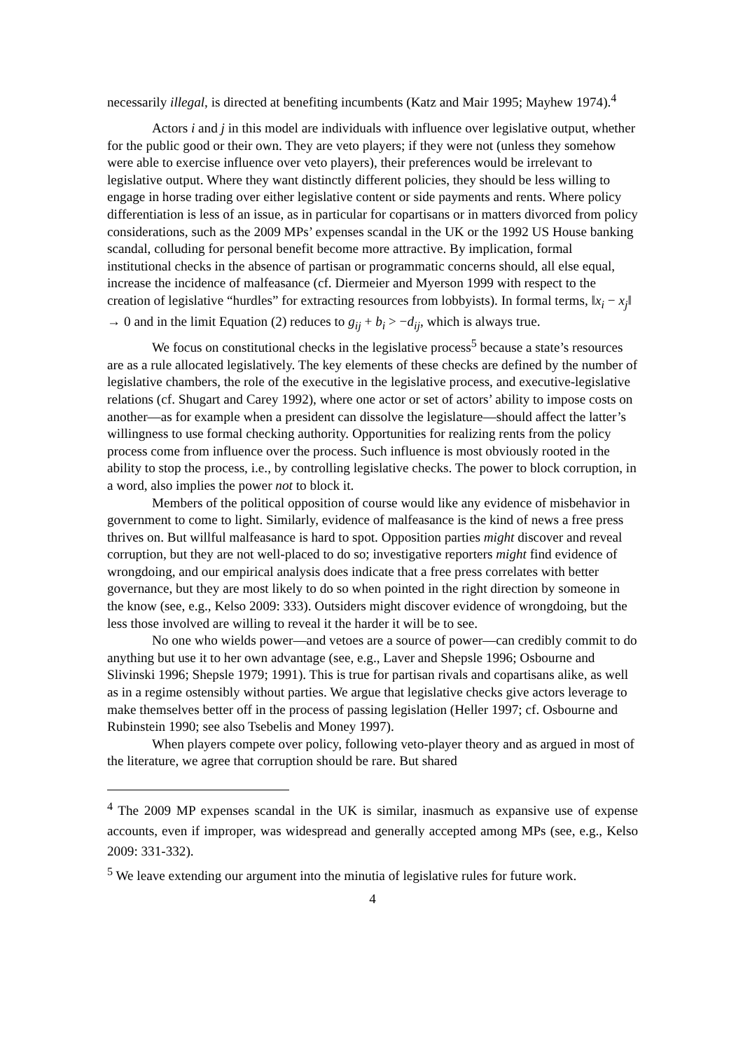necessarily illegal, is directed at benefiting incumbents (Katz and Mair 1995; Mayhew 1974).<sup>4</sup>
Actors i and j in this model are individuals with influence over legislative output, whether for the public good or their own. They are veto players; if they were not (unless they somehow were able to exercise influence over veto players), their preferences would be irrelevant to legislative output. Where they want distinctly different policies, they should be less willing to engage in horse trading over either legislative content or side payments and rents. Where policy differentiation is less of an issue, as in particular for copartisans or in matters divorced from policy considerations, such as the 2009 MPs’ expenses scandal in the UK or the 1992 US House banking scandal, colluding for personal benefit become more attractive. By implication, formal institutional checks in the absence of partisan or programmatic concerns should, all else equal, increase the incidence of malfeasance (cf. Diermeier and Myerson 1999 with respect to the creation of legislative “hurdles” for extracting resources from lobbyists). In formal terms, ‖x<sub>i</sub> − x<sub>j</sub>‖ → 0 and in the limit Equation (2) reduces to g<sub>ij</sub> + b<sub>i</sub> > −d<sub>ij</sub>, which is always true.
We focus on constitutional checks in the legislative process<sup>5</sup> because a state’s resources are as a rule allocated legislatively. The key elements of these checks are defined by the number of legislative chambers, the role of the executive in the legislative process, and executive-legislative relations (cf. Shugart and Carey 1992), where one actor or set of actors’ ability to impose costs on another—as for example when a president can dissolve the legislature—should affect the latter’s willingness to use formal checking authority. Opportunities for realizing rents from the policy process come from influence over the process. Such influence is most obviously rooted in the ability to stop the process, i.e., by controlling legislative checks. The power to block corruption, in a word, also implies the power not to block it.
Members of the political opposition of course would like any evidence of misbehavior in government to come to light. Similarly, evidence of malfeasance is the kind of news a free press thrives on. But willful malfeasance is hard to spot. Opposition parties might discover and reveal corruption, but they are not well-placed to do so; investigative reporters might find evidence of wrongdoing, and our empirical analysis does indicate that a free press correlates with better governance, but they are most likely to do so when pointed in the right direction by someone in the know (see, e.g., Kelso 2009: 333). Outsiders might discover evidence of wrongdoing, but the less those involved are willing to reveal it the harder it will be to see.
No one who wields power—and vetoes are a source of power—can credibly commit to do anything but use it to her own advantage (see, e.g., Laver and Shepsle 1996; Osbourne and Slivinski 1996; Shepsle 1979; 1991). This is true for partisan rivals and copartisans alike, as well as in a regime ostensibly without parties. We argue that legislative checks give actors leverage to make themselves better off in the process of passing legislation (Heller 1997; cf. Osbourne and Rubinstein 1990; see also Tsebelis and Money 1997).
When players compete over policy, following veto-player theory and as argued in most of the literature, we agree that corruption should be rare. But shared
<sup>4</sup> The 2009 MP expenses scandal in the UK is similar, inasmuch as expansive use of expense accounts, even if improper, was widespread and generally accepted among MPs (see, e.g., Kelso 2009: 331-332).
<sup>5</sup> We leave extending our argument into the minutia of legislative rules for future work.
4